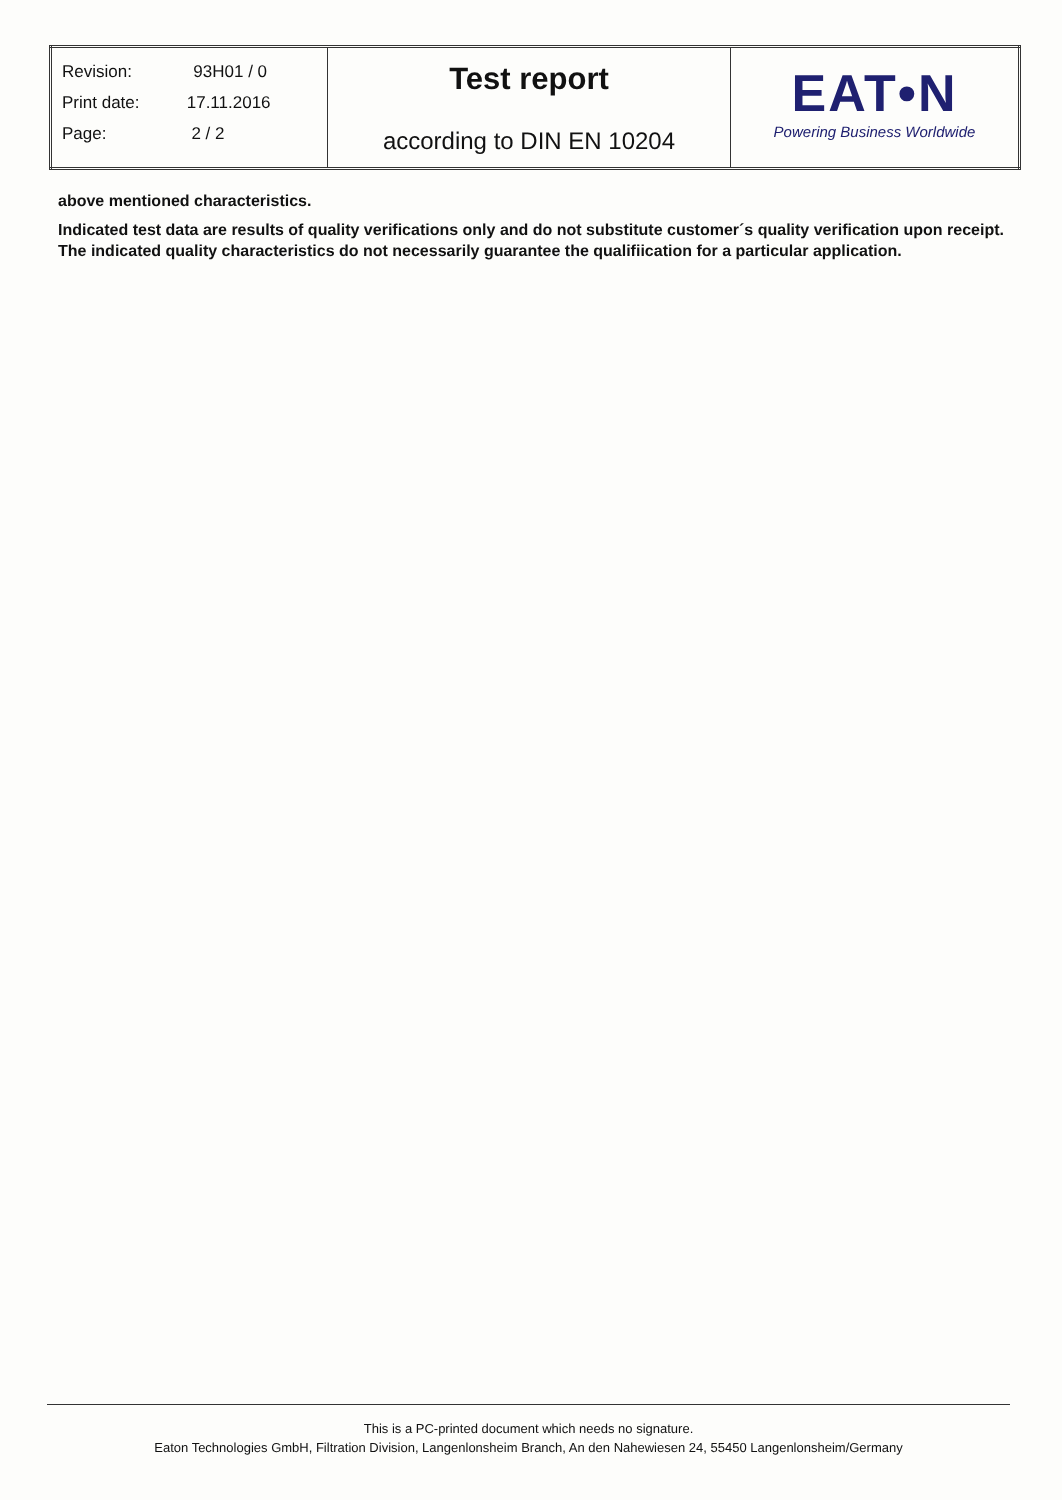| Revision: 93H01 / 0 Print date: 17.11.2016 Page: 2 / 2 | Test report according to DIN EN 10204 | EAT•N Powering Business Worldwide |
above mentioned characteristics.
Indicated test data are results of quality verifications only and do not substitute customer´s quality verification upon receipt.
The indicated quality characteristics do not necessarily guarantee the qualifiication for a particular application.
This is a PC-printed document which needs no signature.
Eaton Technologies GmbH, Filtration Division, Langenlonsheim Branch, An den Nahewiesen 24, 55450 Langenlonsheim/Germany